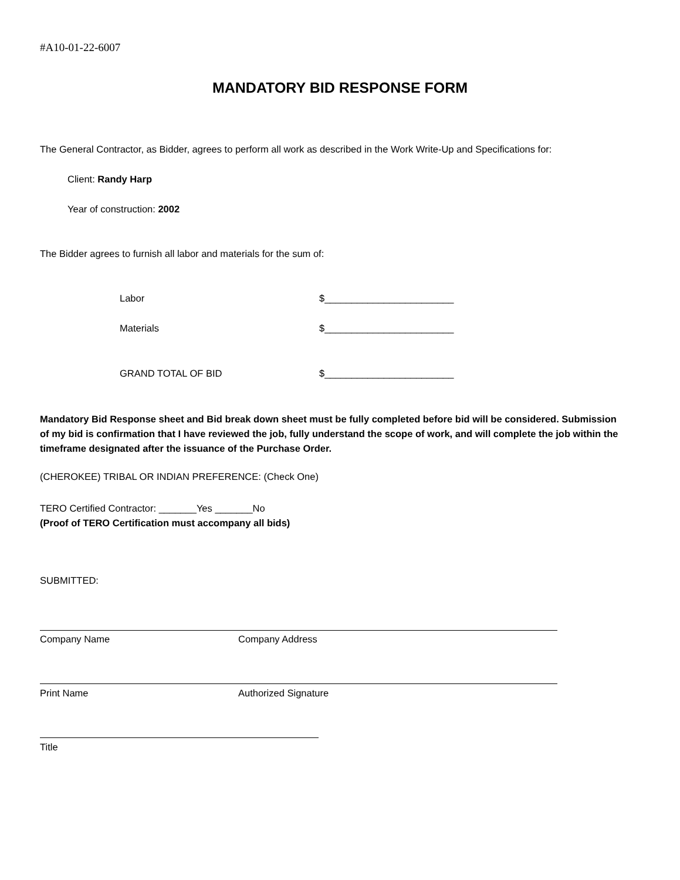#A10-01-22-6007
MANDATORY BID RESPONSE FORM
The General Contractor, as Bidder, agrees to perform all work as described in the Work Write-Up and Specifications for:
Client: Randy Harp
Year of construction: 2002
The Bidder agrees to furnish all labor and materials for the sum of:
Labor $________________________
Materials $________________________
GRAND TOTAL OF BID $________________________
Mandatory Bid Response sheet and Bid break down sheet must be fully completed before bid will be considered. Submission of my bid is confirmation that I have reviewed the job, fully understand the scope of work, and will complete the job within the timeframe designated after the issuance of the Purchase Order.
(CHEROKEE) TRIBAL OR INDIAN PREFERENCE: (Check One)
TERO Certified Contractor: _______Yes _______No
(Proof of TERO Certification must accompany all bids)
SUBMITTED:
Company Name Company Address
Print Name Authorized Signature
Title